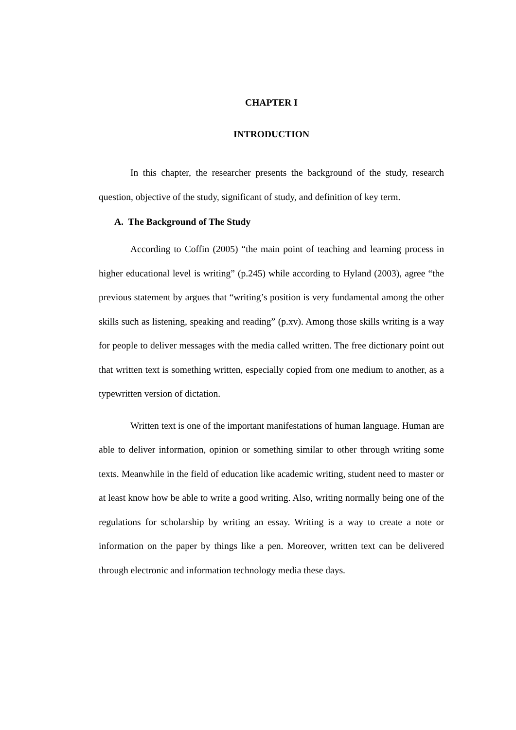CHAPTER I
INTRODUCTION
In this chapter, the researcher presents the background of the study, research question, objective of the study, significant of study, and definition of key term.
A. The Background of The Study
According to Coffin (2005) “the main point of teaching and learning process in higher educational level is writing” (p.245) while according to Hyland (2003), agree “the previous statement by argues that “writing’s position is very fundamental among the other skills such as listening, speaking and reading” (p.xv). Among those skills writing is a way for people to deliver messages with the media called written. The free dictionary point out that written text is something written, especially copied from one medium to another, as a typewritten version of dictation.
Written text is one of the important manifestations of human language. Human are able to deliver information, opinion or something similar to other through writing some texts. Meanwhile in the field of education like academic writing, student need to master or at least know how be able to write a good writing. Also, writing normally being one of the regulations for scholarship by writing an essay. Writing is a way to create a note or information on the paper by things like a pen. Moreover, written text can be delivered through electronic and information technology media these days.